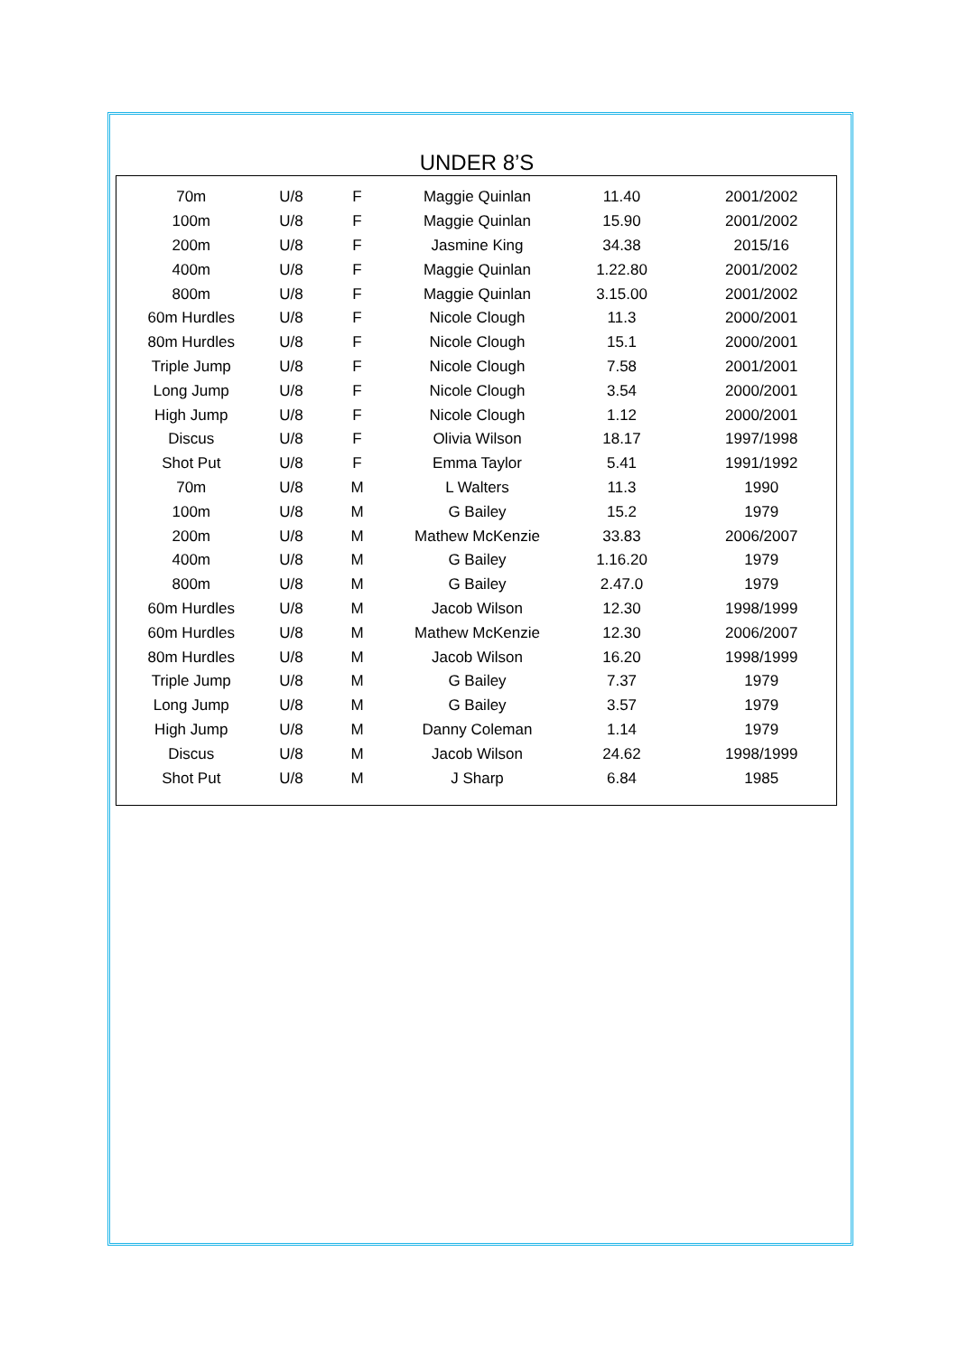UNDER 8’S
| 70m | U/8 | F | Maggie Quinlan | 11.40 | 2001/2002 |
| 100m | U/8 | F | Maggie Quinlan | 15.90 | 2001/2002 |
| 200m | U/8 | F | Jasmine King | 34.38 | 2015/16 |
| 400m | U/8 | F | Maggie Quinlan | 1.22.80 | 2001/2002 |
| 800m | U/8 | F | Maggie Quinlan | 3.15.00 | 2001/2002 |
| 60m Hurdles | U/8 | F | Nicole Clough | 11.3 | 2000/2001 |
| 80m Hurdles | U/8 | F | Nicole Clough | 15.1 | 2000/2001 |
| Triple Jump | U/8 | F | Nicole Clough | 7.58 | 2001/2001 |
| Long Jump | U/8 | F | Nicole Clough | 3.54 | 2000/2001 |
| High Jump | U/8 | F | Nicole Clough | 1.12 | 2000/2001 |
| Discus | U/8 | F | Olivia Wilson | 18.17 | 1997/1998 |
| Shot Put | U/8 | F | Emma Taylor | 5.41 | 1991/1992 |
| 70m | U/8 | M | L Walters | 11.3 | 1990 |
| 100m | U/8 | M | G Bailey | 15.2 | 1979 |
| 200m | U/8 | M | Mathew McKenzie | 33.83 | 2006/2007 |
| 400m | U/8 | M | G Bailey | 1.16.20 | 1979 |
| 800m | U/8 | M | G Bailey | 2.47.0 | 1979 |
| 60m Hurdles | U/8 | M | Jacob Wilson | 12.30 | 1998/1999 |
| 60m Hurdles | U/8 | M | Mathew McKenzie | 12.30 | 2006/2007 |
| 80m Hurdles | U/8 | M | Jacob Wilson | 16.20 | 1998/1999 |
| Triple Jump | U/8 | M | G Bailey | 7.37 | 1979 |
| Long Jump | U/8 | M | G Bailey | 3.57 | 1979 |
| High Jump | U/8 | M | Danny Coleman | 1.14 | 1979 |
| Discus | U/8 | M | Jacob Wilson | 24.62 | 1998/1999 |
| Shot Put | U/8 | M | J Sharp | 6.84 | 1985 |